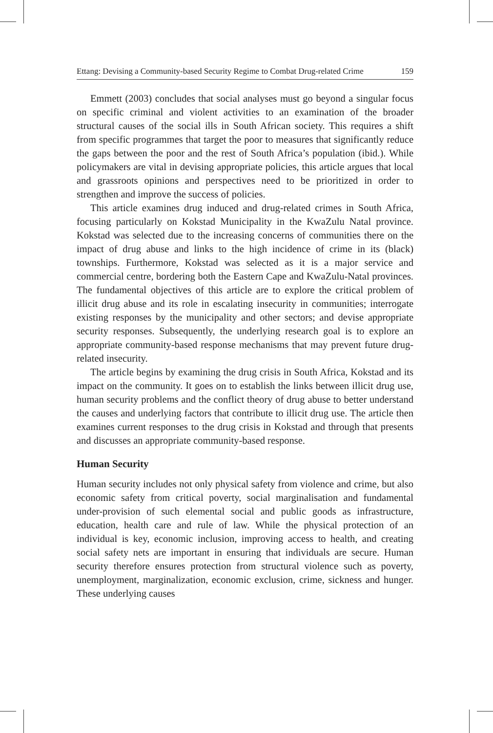Ettang: Devising a Community-based Security Regime to Combat Drug-related Crime 159
Emmett (2003) concludes that social analyses must go beyond a singular focus on specific criminal and violent activities to an examination of the broader structural causes of the social ills in South African society. This requires a shift from specific programmes that target the poor to measures that significantly reduce the gaps between the poor and the rest of South Africa’s population (ibid.). While policymakers are vital in devising appropriate policies, this article argues that local and grassroots opinions and perspectives need to be prioritized in order to strengthen and improve the success of policies.
This article examines drug induced and drug-related crimes in South Africa, focusing particularly on Kokstad Municipality in the KwaZulu Natal province. Kokstad was selected due to the increasing concerns of communities there on the impact of drug abuse and links to the high incidence of crime in its (black) townships. Furthermore, Kokstad was selected as it is a major service and commercial centre, bordering both the Eastern Cape and KwaZulu-Natal provinces. The fundamental objectives of this article are to explore the critical problem of illicit drug abuse and its role in escalating insecurity in communities; interrogate existing responses by the municipality and other sectors; and devise appropriate security responses. Subsequently, the underlying research goal is to explore an appropriate community-based response mechanisms that may prevent future drug-related insecurity.
The article begins by examining the drug crisis in South Africa, Kokstad and its impact on the community. It goes on to establish the links between illicit drug use, human security problems and the conflict theory of drug abuse to better understand the causes and underlying factors that contribute to illicit drug use. The article then examines current responses to the drug crisis in Kokstad and through that presents and discusses an appropriate community-based response.
Human Security
Human security includes not only physical safety from violence and crime, but also economic safety from critical poverty, social marginalisation and fundamental under-provision of such elemental social and public goods as infrastructure, education, health care and rule of law. While the physical protection of an individual is key, economic inclusion, improving access to health, and creating social safety nets are important in ensuring that individuals are secure. Human security therefore ensures protection from structural violence such as poverty, unemployment, marginalization, economic exclusion, crime, sickness and hunger. These underlying causes